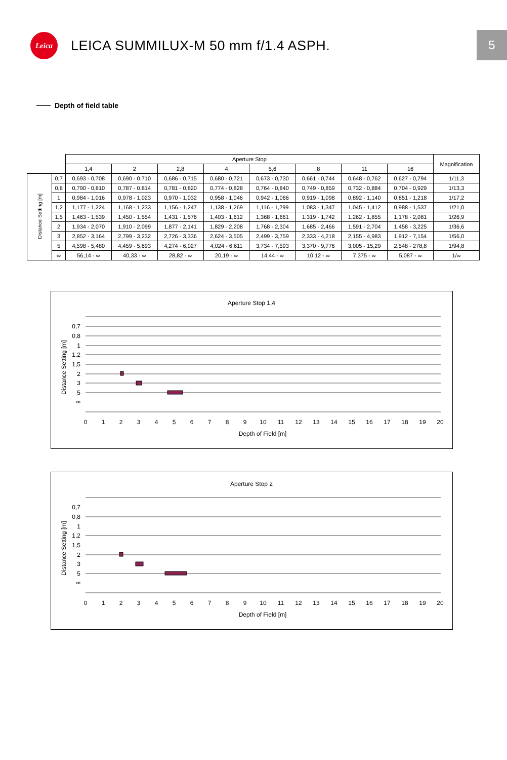Leica
LEICA SUMMILUX-M 50 mm f/1.4 ASPH.
5
Depth of field table
| | | Aperture Stop | | | | | | | | Magnification |
| | | 1,4 | 2 | 2,8 | 4 | 5,6 | 8 | 11 | 16 | |
| Distance Setting [m] | 0,7 | 0,693 - 0,708 | 0,690 - 0,710 | 0,686 - 0,715 | 0,680 - 0,721 | 0,673 - 0,730 | 0,661 - 0,744 | 0,648 - 0,762 | 0,627 - 0,794 | 1/11,3 |
| | 0,8 | 0,790 - 0,810 | 0,787 - 0,814 | 0,781 - 0,820 | 0,774 - 0,828 | 0,764 - 0,840 | 0,749 - 0,859 | 0,732 - 0,884 | 0,704 - 0,929 | 1/13,3 |
| | 1 | 0,984 - 1,016 | 0,978 - 1,023 | 0,970 - 1,032 | 0,958 - 1,046 | 0,942 - 1,066 | 0,919 - 1,098 | 0,892 - 1,140 | 0,851 - 1,218 | 1/17,2 |
| | 1,2 | 1,177 - 1,224 | 1,168 - 1,233 | 1,156 - 1,247 | 1,138 - 1,269 | 1,116 - 1,299 | 1,083 - 1,347 | 1,045 - 1,412 | 0,988 - 1,537 | 1/21,0 |
| | 1,5 | 1,463 - 1,539 | 1,450 - 1,554 | 1,431 - 1,576 | 1,403 - 1,612 | 1,368 - 1,661 | 1,319 - 1,742 | 1,262 - 1,855 | 1,178 - 2,081 | 1/26,9 |
| | 2 | 1,934 - 2,070 | 1,910 - 2,099 | 1,877 - 2,141 | 1,829 - 2,208 | 1,768 - 2,304 | 1,685 - 2,466 | 1,591 - 2,704 | 1,458 - 3,225 | 1/36,6 |
| | 3 | 2,852 - 3,164 | 2,799 - 3,232 | 2,726 - 3,336 | 2,624 - 3,505 | 2,499 - 3,759 | 2,333 - 4,218 | 2,155 - 4,983 | 1,912 - 7,154 | 1/56,0 |
| | 5 | 4,598 - 5,480 | 4,459 - 5,693 | 4,274 - 6,027 | 4,024 - 6,611 | 3,734 - 7,593 | 3,370 - 9,776 | 3,005 - 15,29 | 2,548 - 278,8 | 1/94,8 |
| | ∞ | 56,14 - ∞ | 40,33 - ∞ | 28,82 - ∞ | 20,19 - ∞ | 14,44 - ∞ | 10,12 - ∞ | 7,375 - ∞ | 5,087 - ∞ | 1/∞ |
Aperture Stop 1,4
0,7
0,8
1
1,2
1,5
2
3
5
∞
Distance Setting [m]
0
1
2
3
4
5
6
7
8
9
10
11
12
13
14
15
16
17
18
19
20
Depth of Field [m]
Aperture Stop 2
0,7
0,8
1
1,2
1,5
2
3
5
∞
Distance Setting [m]
0
1
2
3
4
5
6
7
8
9
10
11
12
13
14
15
16
17
18
19
20
Depth of Field [m]